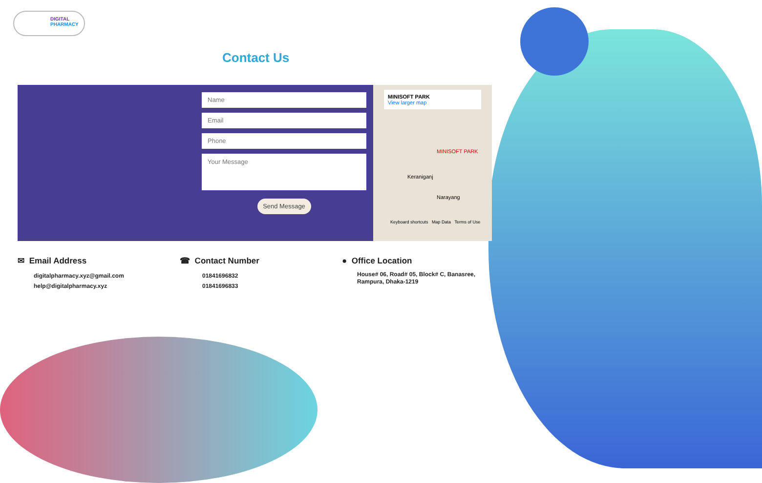DIGITAL
PHARMACY
Contact Us
Name
Email
Phone
Your Message
Send Message
MINISOFT PARK
View larger map
MINISOFT PARK
Keraniganj
Narayang
Keyboard shortcuts Map Data Terms of Use
✉ Email Address
digitalpharmacy.xyz@gmail.com
help@digitalpharmacy.xyz
☎ Contact Number
01841696832
01841696833
● Office Location
House# 06, Road# 05, Block# C, Banasree,
Rampura, Dhaka-1219